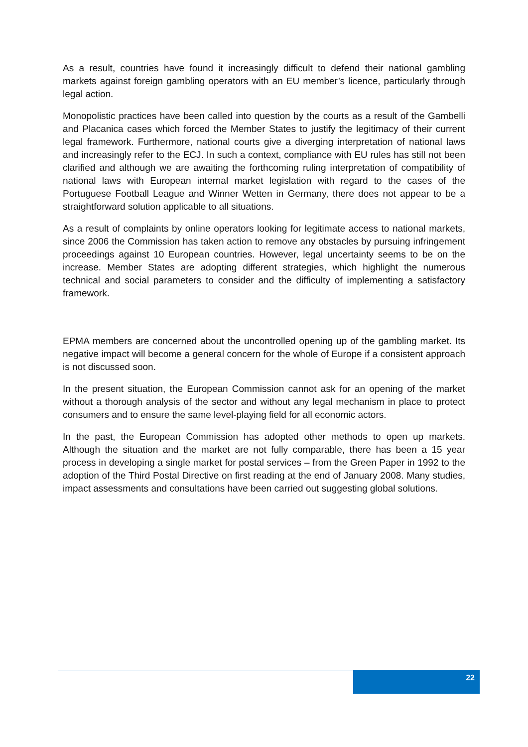As a result, countries have found it increasingly difficult to defend their national gambling markets against foreign gambling operators with an EU member’s licence, particularly through legal action.
Monopolistic practices have been called into question by the courts as a result of the Gambelli and Placanica cases which forced the Member States to justify the legitimacy of their current legal framework. Furthermore, national courts give a diverging interpretation of national laws and increasingly refer to the ECJ. In such a context, compliance with EU rules has still not been clarified and although we are awaiting the forthcoming ruling interpretation of compatibility of national laws with European internal market legislation with regard to the cases of the Portuguese Football League and Winner Wetten in Germany, there does not appear to be a straightforward solution applicable to all situations.
As a result of complaints by online operators looking for legitimate access to national markets, since 2006 the Commission has taken action to remove any obstacles by pursuing infringement proceedings against 10 European countries. However, legal uncertainty seems to be on the increase. Member States are adopting different strategies, which highlight the numerous technical and social parameters to consider and the difficulty of implementing a satisfactory framework.
EPMA members are concerned about the uncontrolled opening up of the gambling market. Its negative impact will become a general concern for the whole of Europe if a consistent approach is not discussed soon.
In the present situation, the European Commission cannot ask for an opening of the market without a thorough analysis of the sector and without any legal mechanism in place to protect consumers and to ensure the same level-playing field for all economic actors.
In the past, the European Commission has adopted other methods to open up markets. Although the situation and the market are not fully comparable, there has been a 15 year process in developing a single market for postal services – from the Green Paper in 1992 to the adoption of the Third Postal Directive on first reading at the end of January 2008. Many studies, impact assessments and consultations have been carried out suggesting global solutions.
22